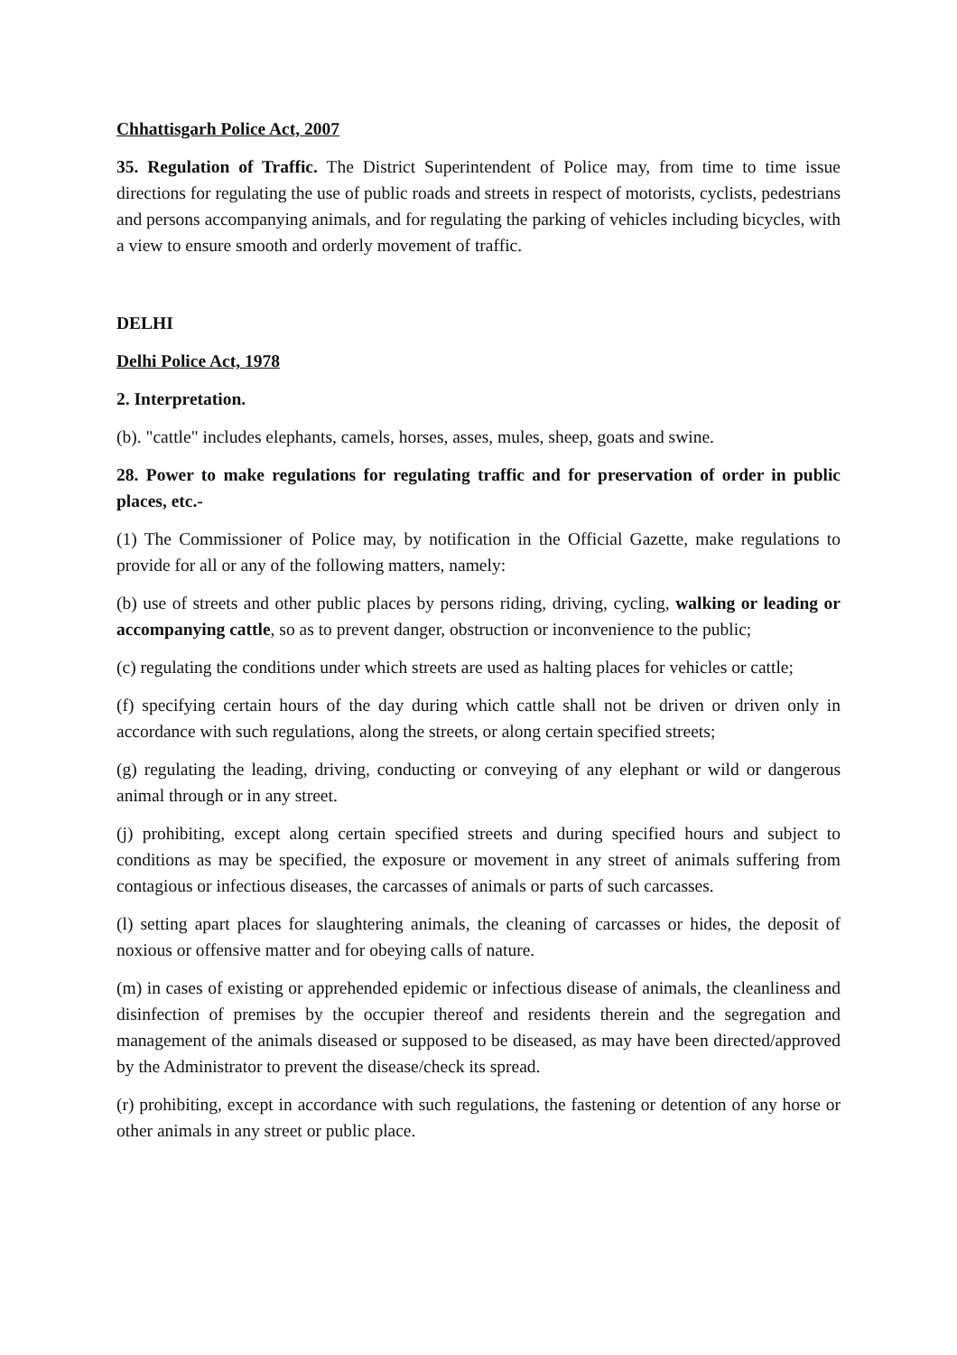Chhattisgarh Police Act, 2007
35. Regulation of Traffic. The District Superintendent of Police may, from time to time issue directions for regulating the use of public roads and streets in respect of motorists, cyclists, pedestrians and persons accompanying animals, and for regulating the parking of vehicles including bicycles, with a view to ensure smooth and orderly movement of traffic.
DELHI
Delhi Police Act, 1978
2. Interpretation.
(b). "cattle" includes elephants, camels, horses, asses, mules, sheep, goats and swine.
28. Power to make regulations for regulating traffic and for preservation of order in public places, etc.-
(1) The Commissioner of Police may, by notification in the Official Gazette, make regulations to provide for all or any of the following matters, namely:
(b) use of streets and other public places by persons riding, driving, cycling, walking or leading or accompanying cattle, so as to prevent danger, obstruction or inconvenience to the public;
(c) regulating the conditions under which streets are used as halting places for vehicles or cattle;
(f) specifying certain hours of the day during which cattle shall not be driven or driven only in accordance with such regulations, along the streets, or along certain specified streets;
(g) regulating the leading, driving, conducting or conveying of any elephant or wild or dangerous animal through or in any street.
(j) prohibiting, except along certain specified streets and during specified hours and subject to conditions as may be specified, the exposure or movement in any street of animals suffering from contagious or infectious diseases, the carcasses of animals or parts of such carcasses.
(l) setting apart places for slaughtering animals, the cleaning of carcasses or hides, the deposit of noxious or offensive matter and for obeying calls of nature.
(m) in cases of existing or apprehended epidemic or infectious disease of animals, the cleanliness and disinfection of premises by the occupier thereof and residents therein and the segregation and management of the animals diseased or supposed to be diseased, as may have been directed/approved by the Administrator to prevent the disease/check its spread.
(r) prohibiting, except in accordance with such regulations, the fastening or detention of any horse or other animals in any street or public place.